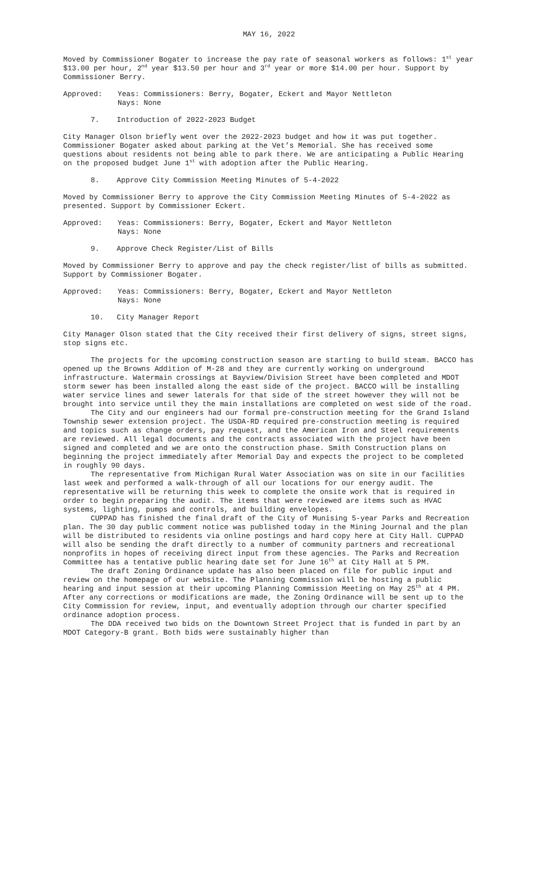MAY 16, 2022
Moved by Commissioner Bogater to increase the pay rate of seasonal workers as follows: 1<sup>st</sup> year $13.00 per hour, 2<sup>nd</sup> year $13.50 per hour and 3<sup>rd</sup> year or more $14.00 per hour. Support by Commissioner Berry.
Approved: Yeas: Commissioners: Berry, Bogater, Eckert and Mayor Nettleton
Nays: None
7. Introduction of 2022-2023 Budget
City Manager Olson briefly went over the 2022-2023 budget and how it was put together. Commissioner Bogater asked about parking at the Vet’s Memorial. She has received some questions about residents not being able to park there. We are anticipating a Public Hearing on the proposed budget June 1<sup>st</sup> with adoption after the Public Hearing.
8. Approve City Commission Meeting Minutes of 5-4-2022
Moved by Commissioner Berry to approve the City Commission Meeting Minutes of 5-4-2022 as presented. Support by Commissioner Eckert.
Approved: Yeas: Commissioners: Berry, Bogater, Eckert and Mayor Nettleton
Nays: None
9. Approve Check Register/List of Bills
Moved by Commissioner Berry to approve and pay the check register/list of bills as submitted. Support by Commissioner Bogater.
Approved: Yeas: Commissioners: Berry, Bogater, Eckert and Mayor Nettleton
Nays: None
10. City Manager Report
City Manager Olson stated that the City received their first delivery of signs, street signs, stop signs etc.
The projects for the upcoming construction season are starting to build steam. BACCO has opened up the Browns Addition of M-28 and they are currently working on underground infrastructure. Watermain crossings at Bayview/Division Street have been completed and MDOT storm sewer has been installed along the east side of the project. BACCO will be installing water service lines and sewer laterals for that side of the street however they will not be brought into service until they the main installations are completed on west side of the road.
The City and our engineers had our formal pre-construction meeting for the Grand Island Township sewer extension project. The USDA-RD required pre-construction meeting is required and topics such as change orders, pay request, and the American Iron and Steel requirements are reviewed. All legal documents and the contracts associated with the project have been signed and completed and we are onto the construction phase. Smith Construction plans on beginning the project immediately after Memorial Day and expects the project to be completed in roughly 90 days.
The representative from Michigan Rural Water Association was on site in our facilities last week and performed a walk-through of all our locations for our energy audit. The representative will be returning this week to complete the onsite work that is required in order to begin preparing the audit. The items that were reviewed are items such as HVAC systems, lighting, pumps and controls, and building envelopes.
CUPPAD has finished the final draft of the City of Munising 5-year Parks and Recreation plan. The 30 day public comment notice was published today in the Mining Journal and the plan will be distributed to residents via online postings and hard copy here at City Hall. CUPPAD will also be sending the draft directly to a number of community partners and recreational nonprofits in hopes of receiving direct input from these agencies. The Parks and Recreation Committee has a tentative public hearing date set for June 16<sup>th</sup> at City Hall at 5 PM.
The draft Zoning Ordinance update has also been placed on file for public input and review on the homepage of our website. The Planning Commission will be hosting a public hearing and input session at their upcoming Planning Commission Meeting on May 25<sup>th</sup> at 4 PM. After any corrections or modifications are made, the Zoning Ordinance will be sent up to the City Commission for review, input, and eventually adoption through our charter specified ordinance adoption process.
The DDA received two bids on the Downtown Street Project that is funded in part by an MDOT Category-B grant. Both bids were sustainably higher than